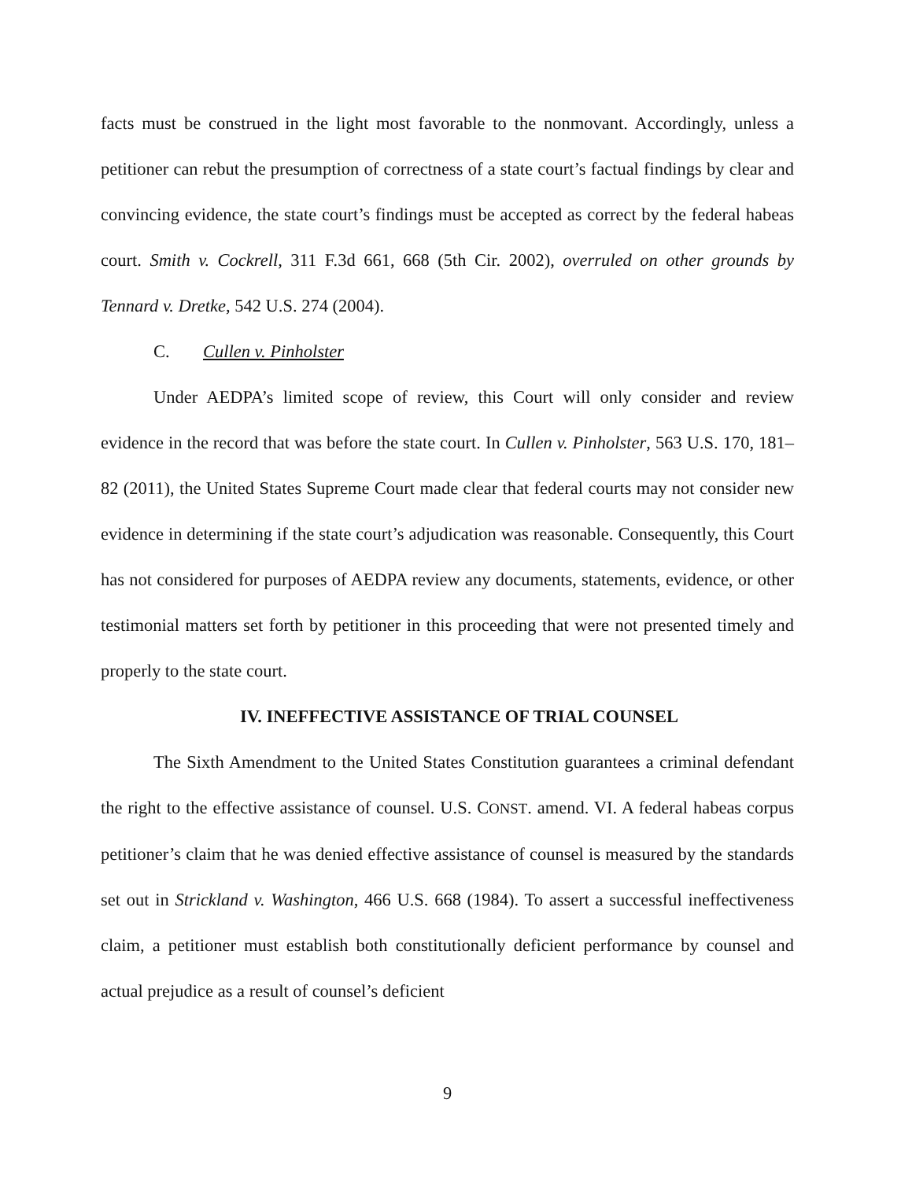facts must be construed in the light most favorable to the nonmovant. Accordingly, unless a petitioner can rebut the presumption of correctness of a state court’s factual findings by clear and convincing evidence, the state court’s findings must be accepted as correct by the federal habeas court. Smith v. Cockrell, 311 F.3d 661, 668 (5th Cir. 2002), overruled on other grounds by Tennard v. Dretke, 542 U.S. 274 (2004).
C. Cullen v. Pinholster
Under AEDPA’s limited scope of review, this Court will only consider and review evidence in the record that was before the state court. In Cullen v. Pinholster, 563 U.S. 170, 181–82 (2011), the United States Supreme Court made clear that federal courts may not consider new evidence in determining if the state court’s adjudication was reasonable. Consequently, this Court has not considered for purposes of AEDPA review any documents, statements, evidence, or other testimonial matters set forth by petitioner in this proceeding that were not presented timely and properly to the state court.
IV. INEFFECTIVE ASSISTANCE OF TRIAL COUNSEL
The Sixth Amendment to the United States Constitution guarantees a criminal defendant the right to the effective assistance of counsel. U.S. CONST. amend. VI. A federal habeas corpus petitioner’s claim that he was denied effective assistance of counsel is measured by the standards set out in Strickland v. Washington, 466 U.S. 668 (1984). To assert a successful ineffectiveness claim, a petitioner must establish both constitutionally deficient performance by counsel and actual prejudice as a result of counsel’s deficient
9